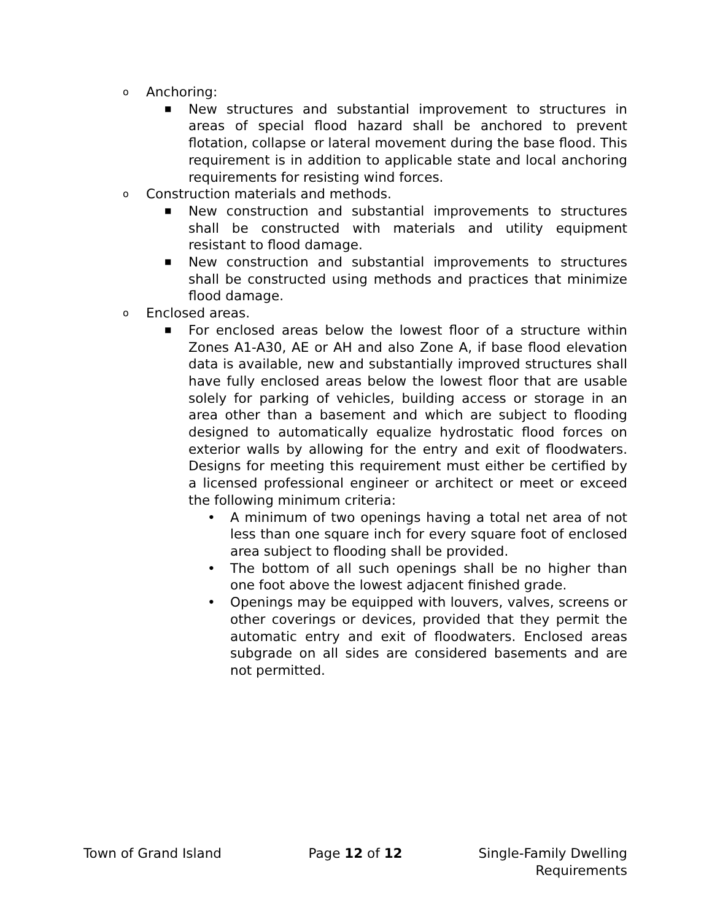o Anchoring:
■ New structures and substantial improvement to structures in areas of special flood hazard shall be anchored to prevent flotation, collapse or lateral movement during the base flood. This requirement is in addition to applicable state and local anchoring requirements for resisting wind forces.
o Construction materials and methods.
■ New construction and substantial improvements to structures shall be constructed with materials and utility equipment resistant to flood damage.
■ New construction and substantial improvements to structures shall be constructed using methods and practices that minimize flood damage.
o Enclosed areas.
■ For enclosed areas below the lowest floor of a structure within Zones A1-A30, AE or AH and also Zone A, if base flood elevation data is available, new and substantially improved structures shall have fully enclosed areas below the lowest floor that are usable solely for parking of vehicles, building access or storage in an area other than a basement and which are subject to flooding designed to automatically equalize hydrostatic flood forces on exterior walls by allowing for the entry and exit of floodwaters. Designs for meeting this requirement must either be certified by a licensed professional engineer or architect or meet or exceed the following minimum criteria:
• A minimum of two openings having a total net area of not less than one square inch for every square foot of enclosed area subject to flooding shall be provided.
• The bottom of all such openings shall be no higher than one foot above the lowest adjacent finished grade.
• Openings may be equipped with louvers, valves, screens or other coverings or devices, provided that they permit the automatic entry and exit of floodwaters. Enclosed areas subgrade on all sides are considered basements and are not permitted.
Town of Grand Island Page 12 of 12 Single-Family Dwelling
Requirements